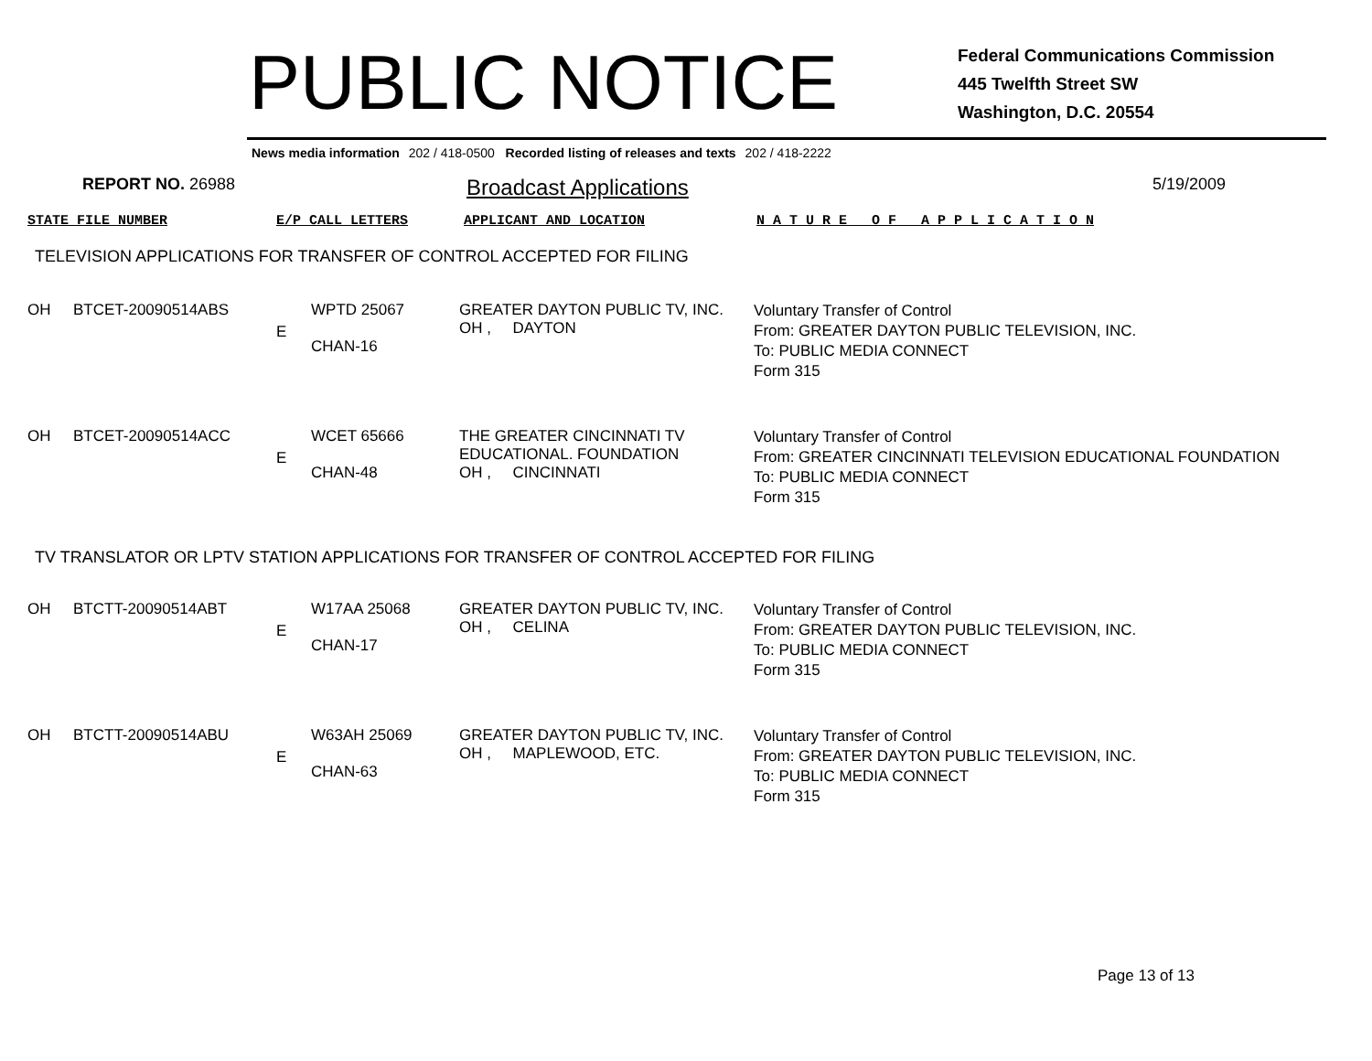PUBLIC NOTICE
Federal Communications Commission
445 Twelfth Street SW
Washington, D.C. 20554
News media information 202 / 418-0500 Recorded listing of releases and texts 202 / 418-2222
REPORT NO. 26988
Broadcast Applications
5/19/2009
| STATE FILE NUMBER | E/P CALL LETTERS | APPLICANT AND LOCATION | N A T U R E O F A P P L I C A T I O N |
TELEVISION APPLICATIONS FOR TRANSFER OF CONTROL ACCEPTED FOR FILING
| OH | BTCET-20090514ABS | E | WPTD 25067 CHAN-16 | GREATER DAYTON PUBLIC TV, INC. OH , DAYTON | Voluntary Transfer of Control From: GREATER DAYTON PUBLIC TELEVISION, INC. To: PUBLIC MEDIA CONNECT Form 315 |
| OH | BTCET-20090514ACC | E | WCET 65666 CHAN-48 | THE GREATER CINCINNATI TV EDUCATIONAL. FOUNDATION OH , CINCINNATI | Voluntary Transfer of Control From: GREATER CINCINNATI TELEVISION EDUCATIONAL FOUNDATION To: PUBLIC MEDIA CONNECT Form 315 |
TV TRANSLATOR OR LPTV STATION APPLICATIONS FOR TRANSFER OF CONTROL ACCEPTED FOR FILING
| OH | BTCTT-20090514ABT | E | W17AA 25068 CHAN-17 | GREATER DAYTON PUBLIC TV, INC. OH , CELINA | Voluntary Transfer of Control From: GREATER DAYTON PUBLIC TELEVISION, INC. To: PUBLIC MEDIA CONNECT Form 315 |
| OH | BTCTT-20090514ABU | E | W63AH 25069 CHAN-63 | GREATER DAYTON PUBLIC TV, INC. OH , MAPLEWOOD, ETC. | Voluntary Transfer of Control From: GREATER DAYTON PUBLIC TELEVISION, INC. To: PUBLIC MEDIA CONNECT Form 315 |
Page 13 of 13